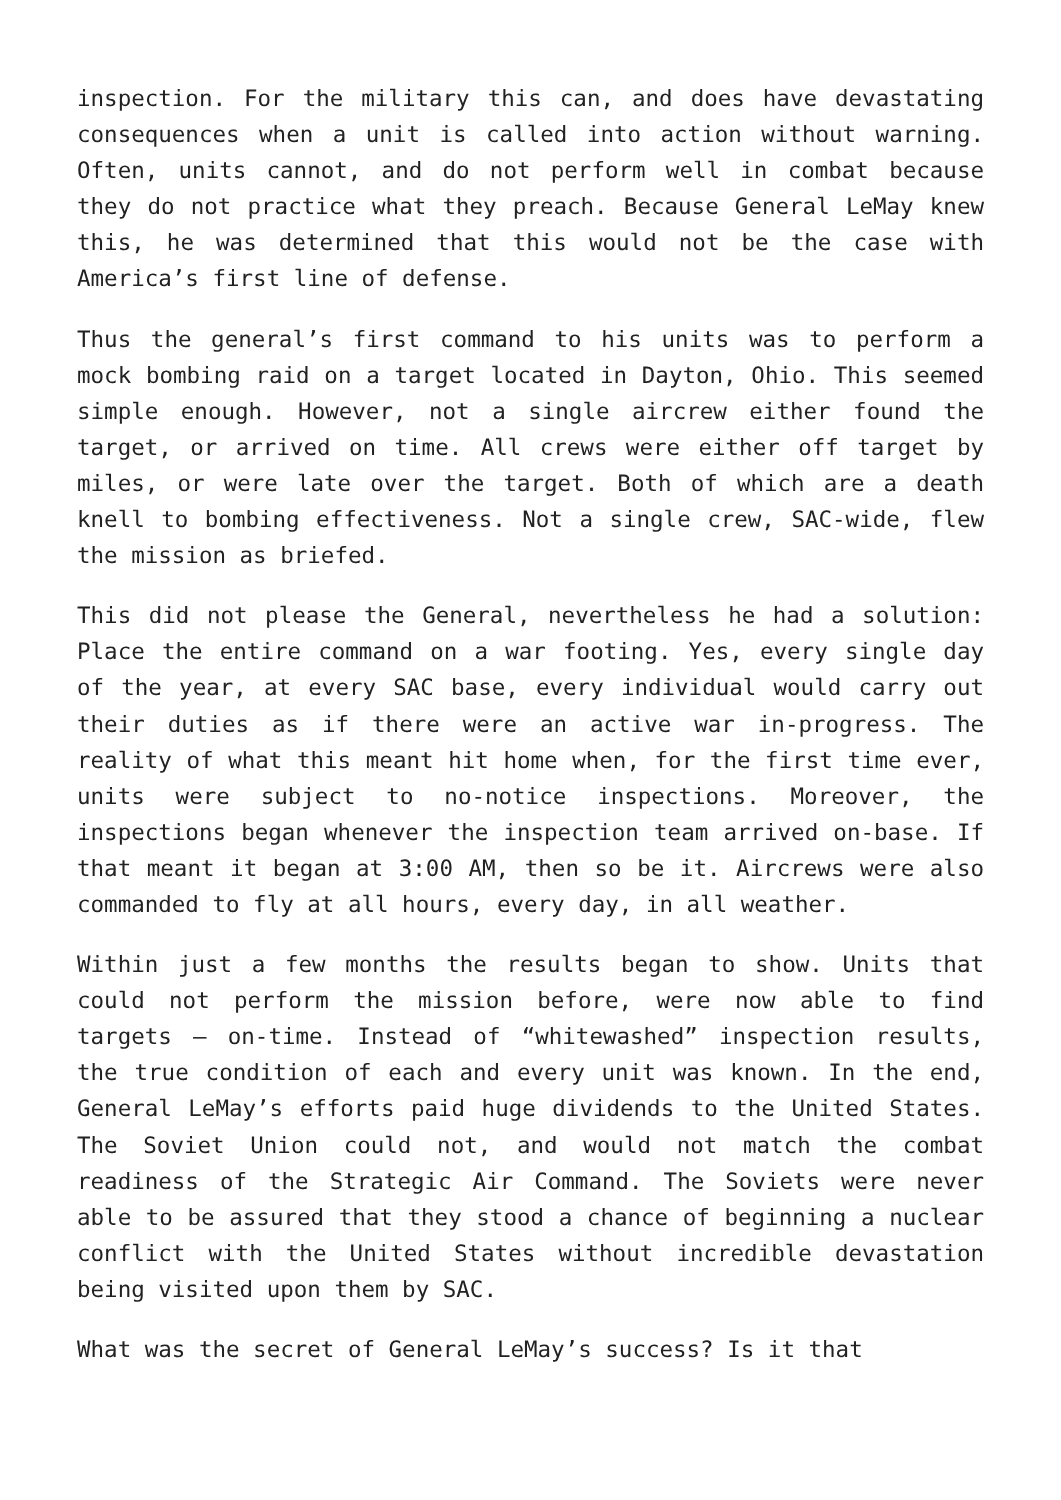inspection. For the military this can, and does have devastating consequences when a unit is called into action without warning. Often, units cannot, and do not perform well in combat because they do not practice what they preach. Because General LeMay knew this, he was determined that this would not be the case with America’s first line of defense.
Thus the general’s first command to his units was to perform a mock bombing raid on a target located in Dayton, Ohio. This seemed simple enough. However, not a single aircrew either found the target, or arrived on time. All crews were either off target by miles, or were late over the target. Both of which are a death knell to bombing effectiveness. Not a single crew, SAC-wide, flew the mission as briefed.
This did not please the General, nevertheless he had a solution: Place the entire command on a war footing. Yes, every single day of the year, at every SAC base, every individual would carry out their duties as if there were an active war in-progress. The reality of what this meant hit home when, for the first time ever, units were subject to no-notice inspections. Moreover, the inspections began whenever the inspection team arrived on-base. If that meant it began at 3:00 AM, then so be it. Aircrews were also commanded to fly at all hours, every day, in all weather.
Within just a few months the results began to show. Units that could not perform the mission before, were now able to find targets – on-time. Instead of “whitewashed” inspection results, the true condition of each and every unit was known. In the end, General LeMay’s efforts paid huge dividends to the United States. The Soviet Union could not, and would not match the combat readiness of the Strategic Air Command. The Soviets were never able to be assured that they stood a chance of beginning a nuclear conflict with the United States without incredible devastation being visited upon them by SAC.
What was the secret of General LeMay’s success? Is it that